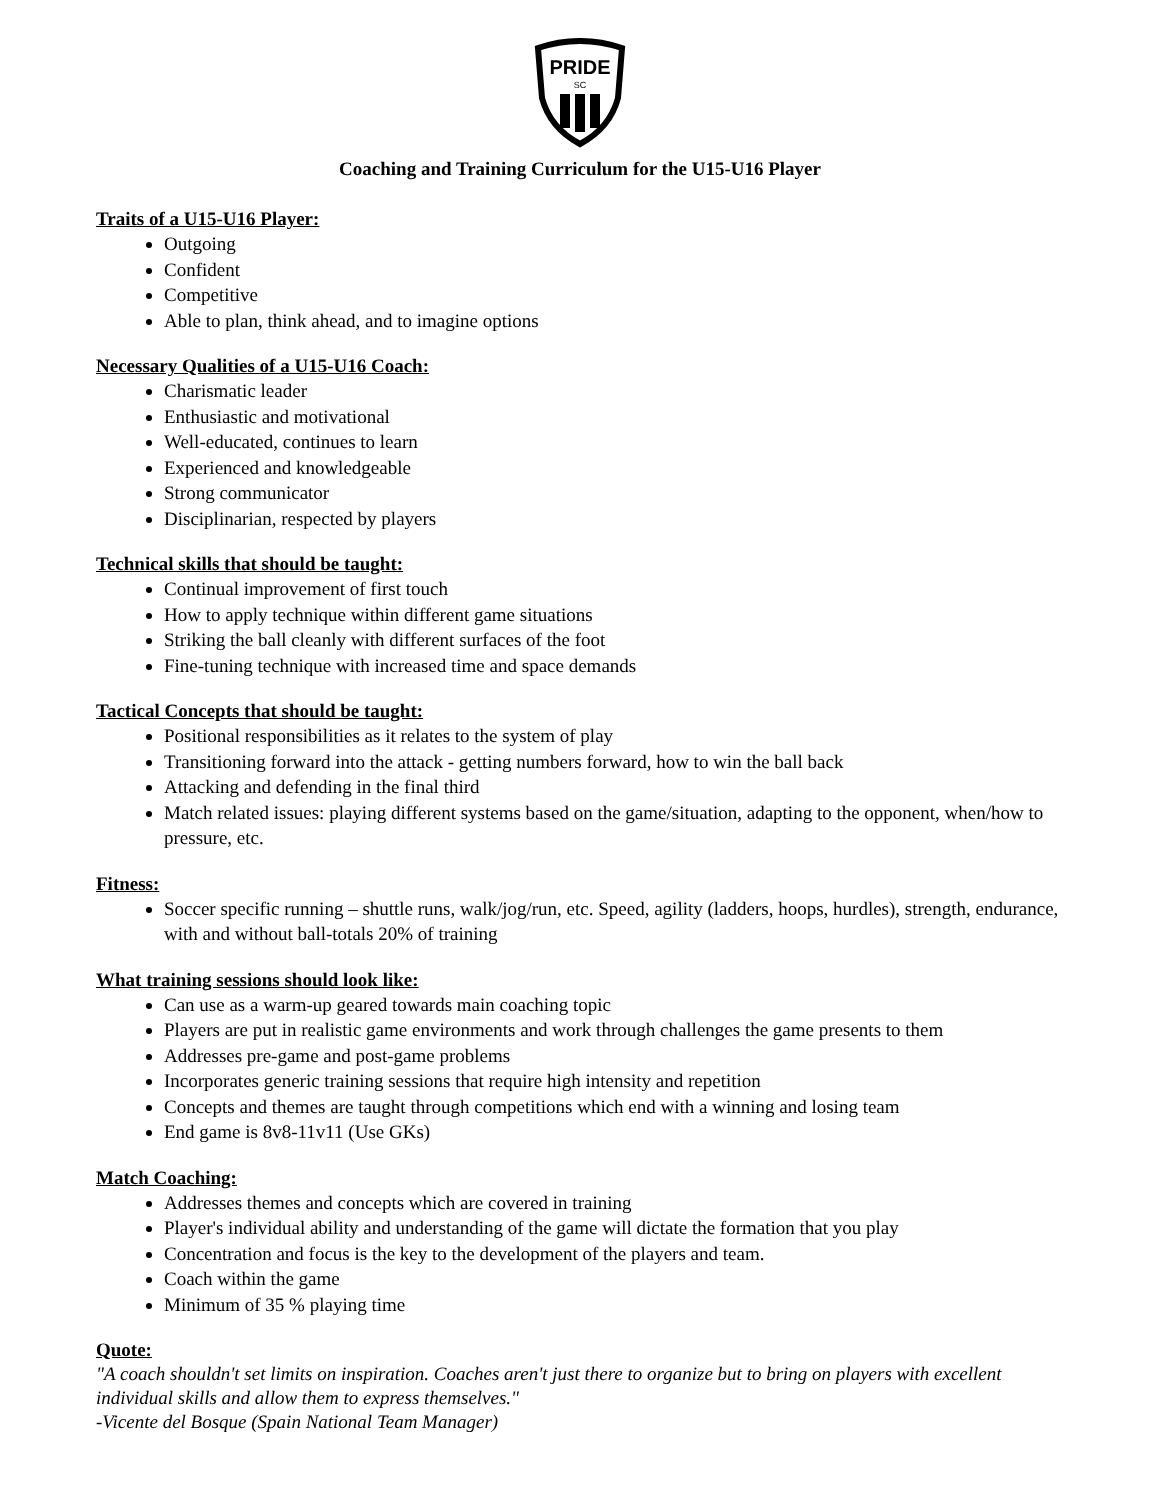PRIDE
SC
Coaching and Training Curriculum for the U15-U16 Player
Traits of a U15-U16 Player:
Outgoing
Confident
Competitive
Able to plan, think ahead, and to imagine options
Necessary Qualities of a U15-U16 Coach:
Charismatic leader
Enthusiastic and motivational
Well-educated, continues to learn
Experienced and knowledgeable
Strong communicator
Disciplinarian, respected by players
Technical skills that should be taught:
Continual improvement of first touch
How to apply technique within different game situations
Striking the ball cleanly with different surfaces of the foot
Fine-tuning technique with increased time and space demands
Tactical Concepts that should be taught:
Positional responsibilities as it relates to the system of play
Transitioning forward into the attack - getting numbers forward, how to win the ball back
Attacking and defending in the final third
Match related issues: playing different systems based on the game/situation, adapting to the opponent, when/how to pressure, etc.
Fitness:
Soccer specific running – shuttle runs, walk/jog/run, etc. Speed, agility (ladders, hoops, hurdles), strength, endurance, with and without ball-totals 20% of training
What training sessions should look like:
Can use as a warm-up geared towards main coaching topic
Players are put in realistic game environments and work through challenges the game presents to them
Addresses pre-game and post-game problems
Incorporates generic training sessions that require high intensity and repetition
Concepts and themes are taught through competitions which end with a winning and losing team
End game is 8v8-11v11 (Use GKs)
Match Coaching:
Addresses themes and concepts which are covered in training
Player's individual ability and understanding of the game will dictate the formation that you play
Concentration and focus is the key to the development of the players and team.
Coach within the game
Minimum of 35 % playing time
Quote:
"A coach shouldn't set limits on inspiration. Coaches aren't just there to organize but to bring on players with excellent individual skills and allow them to express themselves."
-Vicente del Bosque (Spain National Team Manager)